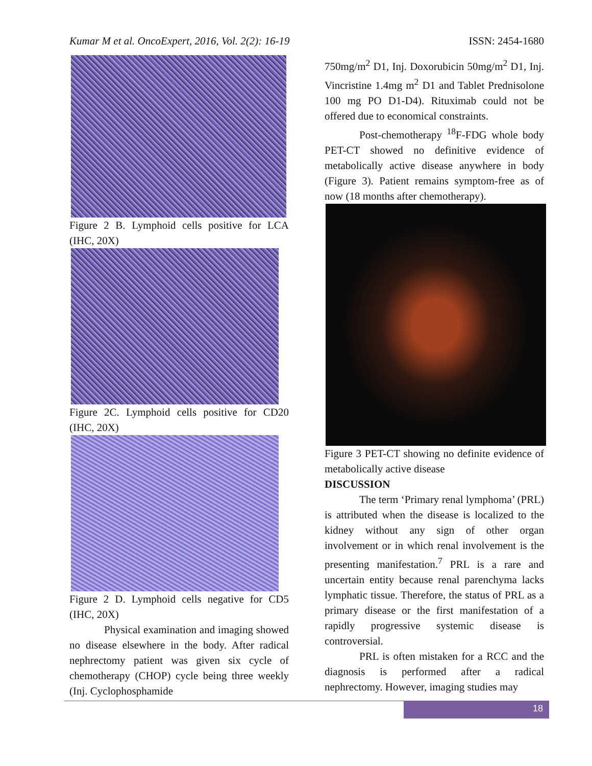Kumar M et al. OncoExpert, 2016, Vol. 2(2): 16-19 ISSN: 2454-1680
Figure 2 B. Lymphoid cells positive for LCA (IHC, 20X)
Figure 2C. Lymphoid cells positive for CD20 (IHC, 20X)
Figure 2 D. Lymphoid cells negative for CD5 (IHC, 20X)
Physical examination and imaging showed no disease elsewhere in the body. After radical nephrectomy patient was given six cycle of chemotherapy (CHOP) cycle being three weekly (Inj. Cyclophosphamide
750mg/m<sup>2</sup> D1, Inj. Doxorubicin 50mg/m<sup>2</sup> D1, Inj. Vincristine 1.4mg m<sup>2</sup> D1 and Tablet Prednisolone 100 mg PO D1-D4). Rituximab could not be offered due to economical constraints.
Post-chemotherapy <sup>18</sup>F-FDG whole body PET-CT showed no definitive evidence of metabolically active disease anywhere in body (Figure 3). Patient remains symptom-free as of now (18 months after chemotherapy).
Figure 3 PET-CT showing no definite evidence of metabolically active disease
DISCUSSION
The term ‘Primary renal lymphoma’ (PRL) is attributed when the disease is localized to the kidney without any sign of other organ involvement or in which renal involvement is the presenting manifestation.<sup>7</sup> PRL is a rare and uncertain entity because renal parenchyma lacks lymphatic tissue. Therefore, the status of PRL as a primary disease or the first manifestation of a rapidly progressive systemic disease is controversial.
PRL is often mistaken for a RCC and the diagnosis is performed after a radical nephrectomy. However, imaging studies may
18